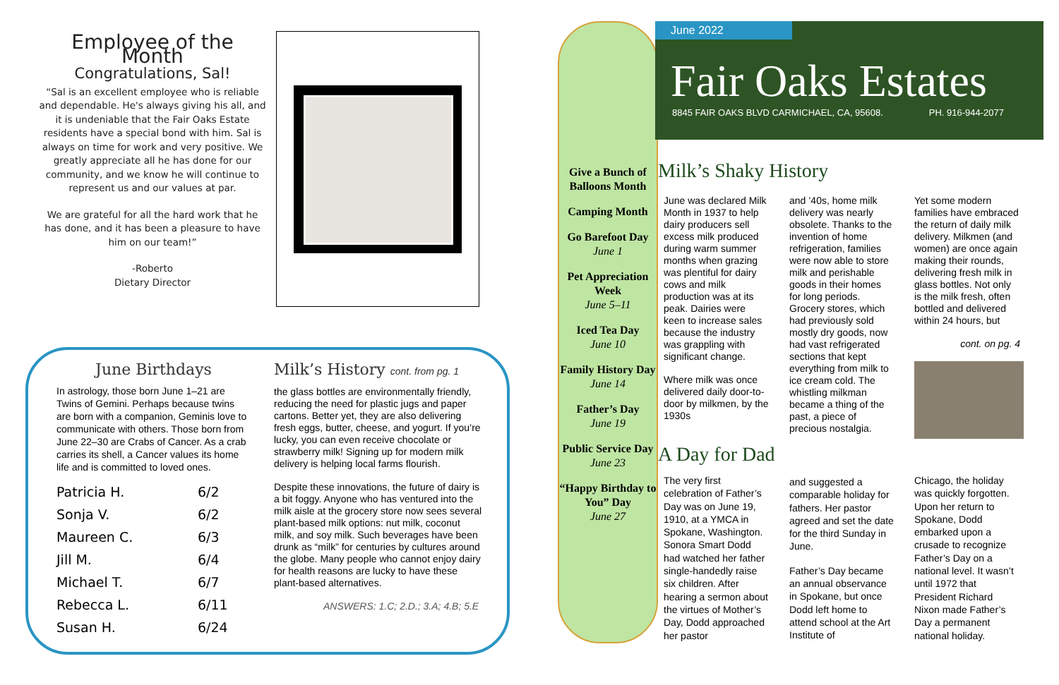Employee of the Month
Congratulations, Sal!
“Sal is an excellent employee who is reliable and dependable. He's always giving his all, and it is undeniable that the Fair Oaks Estate residents have a special bond with him. Sal is always on time for work and very positive. We greatly appreciate all he has done for our community, and we know he will continue to represent us and our values at par.
We are grateful for all the hard work that he has done, and it has been a pleasure to have him on our team!”
-Roberto
Dietary Director
June Birthdays
In astrology, those born June 1–21 are Twins of Gemini. Perhaps because twins are born with a companion, Geminis love to communicate with others. Those born from June 22–30 are Crabs of Cancer. As a crab carries its shell, a Cancer values its home life and is committed to loved ones.
| Patricia H. | 6/2 |
| Sonja V. | 6/2 |
| Maureen C. | 6/3 |
| Jill M. | 6/4 |
| Michael T. | 6/7 |
| Rebecca L. | 6/11 |
| Susan H. | 6/24 |
Milk’s History cont. from pg. 1
the glass bottles are environmentally friendly, reducing the need for plastic jugs and paper cartons. Better yet, they are also delivering fresh eggs, butter, cheese, and yogurt. If you’re lucky, you can even receive chocolate or strawberry milk! Signing up for modern milk delivery is helping local farms flourish.
Despite these innovations, the future of dairy is a bit foggy. Anyone who has ventured into the milk aisle at the grocery store now sees several plant-based milk options: nut milk, coconut milk, and soy milk. Such beverages have been drunk as “milk” for centuries by cultures around the globe. Many people who cannot enjoy dairy for health reasons are lucky to have these plant-based alternatives.
ANSWERS: 1.C; 2.D.; 3.A; 4.B; 5.E
Give a Bunch of Balloons Month
Camping Month
Go Barefoot Day
June 1
Pet Appreciation Week
June 5–11
Iced Tea Day
June 10
Family History Day
June 14
Father’s Day
June 19
Public Service Day
June 23
“Happy Birthday to You” Day
June 27
June 2022
Fair Oaks Estates
8845 FAIR OAKS BLVD CARMICHAEL, CA, 95608. PH. 916-944-2077
Milk’s Shaky History
June was declared Milk Month in 1937 to help dairy producers sell excess milk produced during warm summer months when grazing was plentiful for dairy cows and milk production was at its peak. Dairies were keen to increase sales because the industry was grappling with significant change.
Where milk was once delivered daily door-to-door by milkmen, by the 1930s
and ’40s, home milk delivery was nearly obsolete. Thanks to the invention of home refrigeration, families were now able to store milk and perishable goods in their homes for long periods. Grocery stores, which had previously sold mostly dry goods, now had vast refrigerated sections that kept everything from milk to ice cream cold. The whistling milkman became a thing of the past, a piece of precious nostalgia.
Yet some modern families have embraced the return of daily milk delivery. Milkmen (and women) are once again making their rounds, delivering fresh milk in glass bottles. Not only is the milk fresh, often bottled and delivered within 24 hours, but
cont. on pg. 4
A Day for Dad
The very first celebration of Father’s Day was on June 19, 1910, at a YMCA in Spokane, Washington. Sonora Smart Dodd had watched her father single-handedly raise six children. After hearing a sermon about the virtues of Mother’s Day, Dodd approached her pastor
and suggested a comparable holiday for fathers. Her pastor agreed and set the date for the third Sunday in June.
Father’s Day became an annual observance in Spokane, but once Dodd left home to attend school at the Art Institute of
Chicago, the holiday was quickly forgotten. Upon her return to Spokane, Dodd embarked upon a crusade to recognize Father’s Day on a national level. It wasn’t until 1972 that President Richard Nixon made Father’s Day a permanent national holiday.